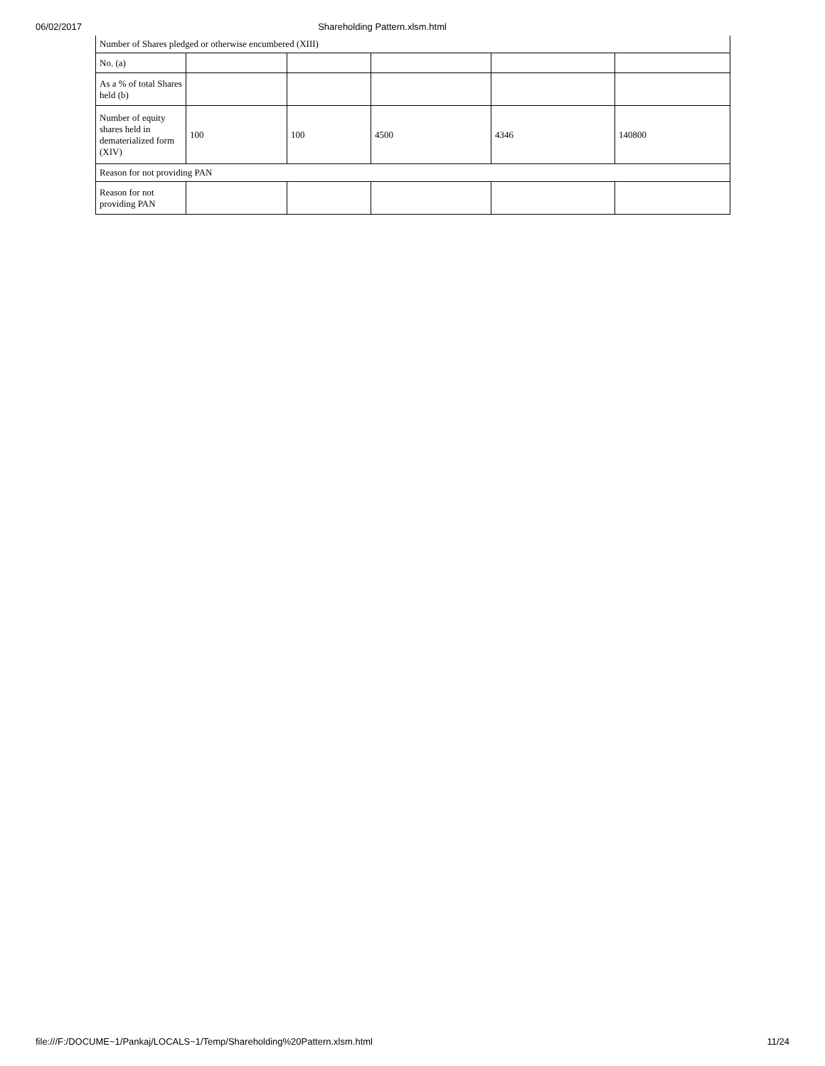06/02/2017 Shareholding Pattern.xlsm.html
| Number of Shares pledged or otherwise encumbered (XIII) | | | | | |
| No. (a) | | | | | |
| As a % of total Shares held (b) | | | | | |
| Number of equity shares held in dematerialized form (XIV) | 100 | 100 | 4500 | 4346 | 140800 |
| Reason for not providing PAN | | | | | |
| Reason for not providing PAN | | | | | |
file:///F:/DOCUME~1/Pankaj/LOCALS~1/Temp/Shareholding%20Pattern.xlsm.html 11/24